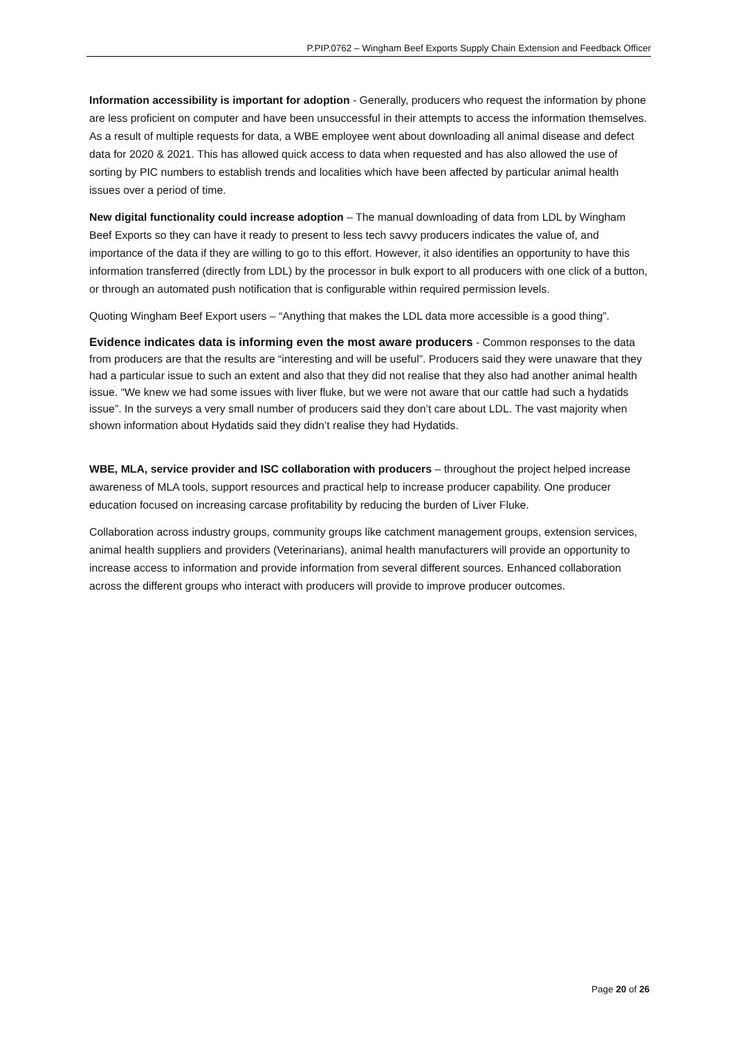P.PIP.0762 – Wingham Beef Exports Supply Chain Extension and Feedback Officer
Information accessibility is important for adoption - Generally, producers who request the information by phone are less proficient on computer and have been unsuccessful in their attempts to access the information themselves. As a result of multiple requests for data, a WBE employee went about downloading all animal disease and defect data for 2020 & 2021. This has allowed quick access to data when requested and has also allowed the use of sorting by PIC numbers to establish trends and localities which have been affected by particular animal health issues over a period of time.
New digital functionality could increase adoption – The manual downloading of data from LDL by Wingham Beef Exports so they can have it ready to present to less tech savvy producers indicates the value of, and importance of the data if they are willing to go to this effort. However, it also identifies an opportunity to have this information transferred (directly from LDL) by the processor in bulk export to all producers with one click of a button, or through an automated push notification that is configurable within required permission levels.
Quoting Wingham Beef Export users – “Anything that makes the LDL data more accessible is a good thing”.
Evidence indicates data is informing even the most aware producers - Common responses to the data from producers are that the results are “interesting and will be useful”. Producers said they were unaware that they had a particular issue to such an extent and also that they did not realise that they also had another animal health issue. “We knew we had some issues with liver fluke, but we were not aware that our cattle had such a hydatids issue”. In the surveys a very small number of producers said they don’t care about LDL. The vast majority when shown information about Hydatids said they didn’t realise they had Hydatids.
WBE, MLA, service provider and ISC collaboration with producers – throughout the project helped increase awareness of MLA tools, support resources and practical help to increase producer capability. One producer education focused on increasing carcase profitability by reducing the burden of Liver Fluke.
Collaboration across industry groups, community groups like catchment management groups, extension services, animal health suppliers and providers (Veterinarians), animal health manufacturers will provide an opportunity to increase access to information and provide information from several different sources. Enhanced collaboration across the different groups who interact with producers will provide to improve producer outcomes.
Page 20 of 26